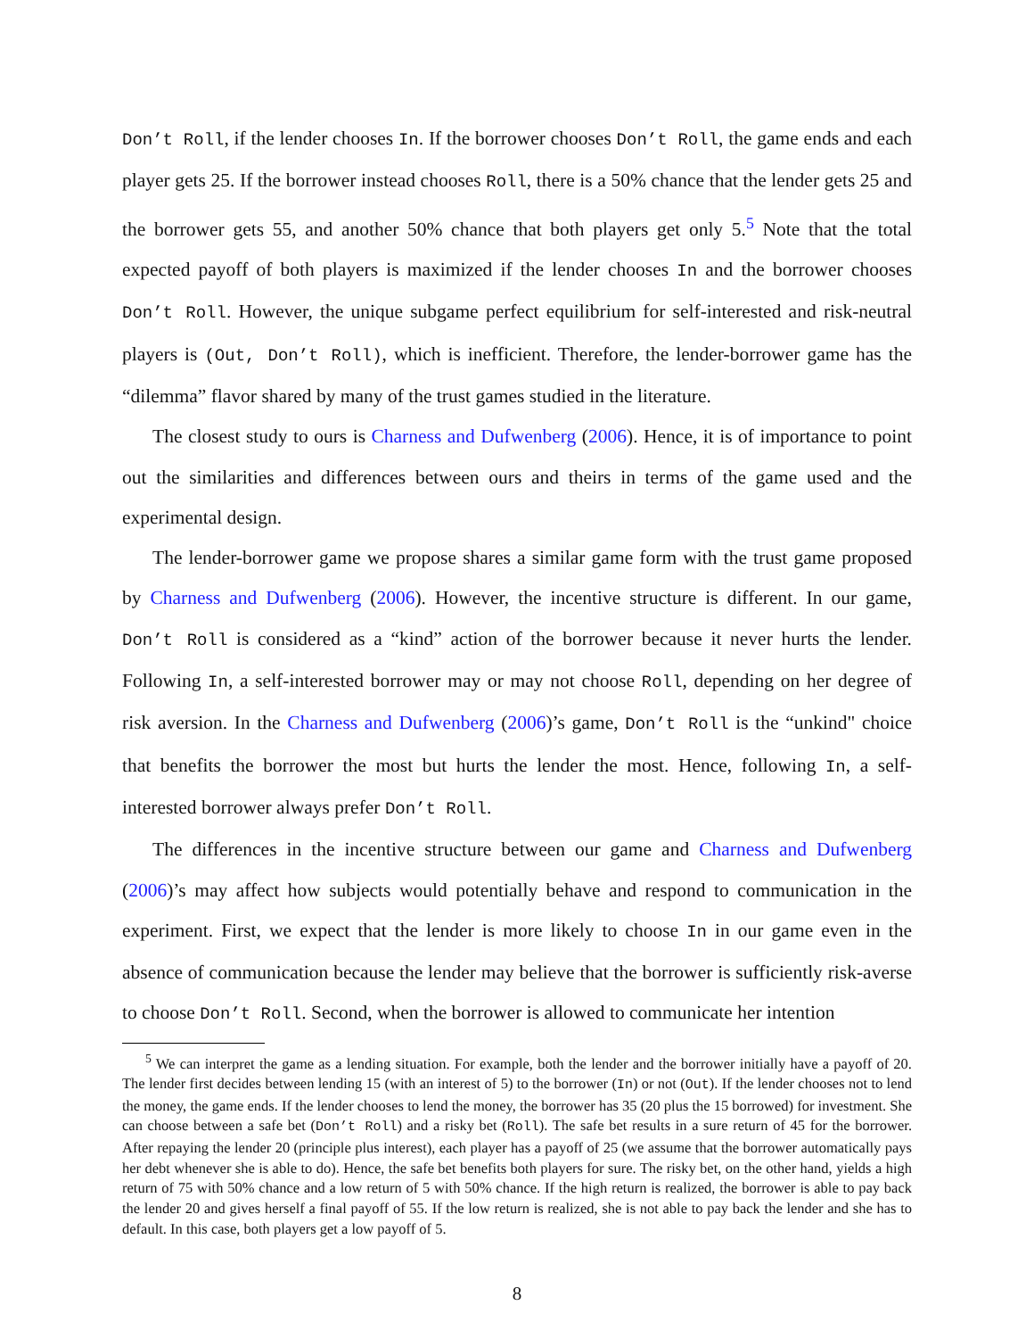Don’t Roll, if the lender chooses In. If the borrower chooses Don’t Roll, the game ends and each player gets 25. If the borrower instead chooses Roll, there is a 50% chance that the lender gets 25 and the borrower gets 55, and another 50% chance that both players get only 5.<sup>5</sup> Note that the total expected payoff of both players is maximized if the lender chooses In and the borrower chooses Don’t Roll. However, the unique subgame perfect equilibrium for self-interested and risk-neutral players is (Out, Don’t Roll), which is inefficient. Therefore, the lender-borrower game has the “dilemma” flavor shared by many of the trust games studied in the literature.
The closest study to ours is Charness and Dufwenberg (2006). Hence, it is of importance to point out the similarities and differences between ours and theirs in terms of the game used and the experimental design.
The lender-borrower game we propose shares a similar game form with the trust game proposed by Charness and Dufwenberg (2006). However, the incentive structure is different. In our game, Don’t Roll is considered as a “kind” action of the borrower because it never hurts the lender. Following In, a self-interested borrower may or may not choose Roll, depending on her degree of risk aversion. In the Charness and Dufwenberg (2006)’s game, Don’t Roll is the “unkind" choice that benefits the borrower the most but hurts the lender the most. Hence, following In, a self-interested borrower always prefer Don’t Roll.
The differences in the incentive structure between our game and Charness and Dufwenberg (2006)’s may affect how subjects would potentially behave and respond to communication in the experiment. First, we expect that the lender is more likely to choose In in our game even in the absence of communication because the lender may believe that the borrower is sufficiently risk-averse to choose Don’t Roll. Second, when the borrower is allowed to communicate her intention
<sup>5</sup> We can interpret the game as a lending situation. For example, both the lender and the borrower initially have a payoff of 20. The lender first decides between lending 15 (with an interest of 5) to the borrower (In) or not (Out). If the lender chooses not to lend the money, the game ends. If the lender chooses to lend the money, the borrower has 35 (20 plus the 15 borrowed) for investment. She can choose between a safe bet (Don’t Roll) and a risky bet (Roll). The safe bet results in a sure return of 45 for the borrower. After repaying the lender 20 (principle plus interest), each player has a payoff of 25 (we assume that the borrower automatically pays her debt whenever she is able to do). Hence, the safe bet benefits both players for sure. The risky bet, on the other hand, yields a high return of 75 with 50% chance and a low return of 5 with 50% chance. If the high return is realized, the borrower is able to pay back the lender 20 and gives herself a final payoff of 55. If the low return is realized, she is not able to pay back the lender and she has to default. In this case, both players get a low payoff of 5.
8